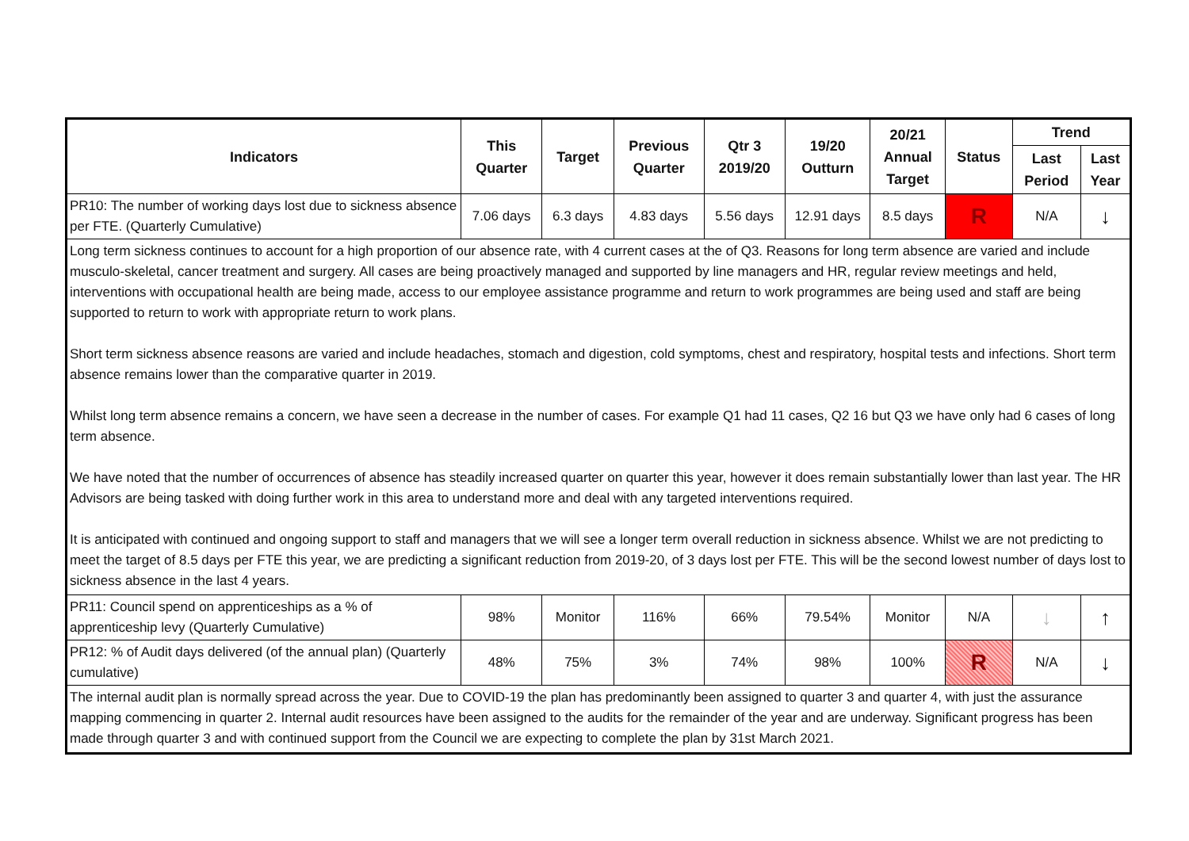| Indicators | This Quarter | Target | Previous Quarter | Qtr 3 2019/20 | 19/20 Outturn | 20/21 Annual Target | Status | Trend | |
| --- | --- | --- | --- | --- | --- | --- | --- | --- | --- |
| | | | | | | | | Last Period | Last Year |
| PR10: The number of working days lost due to sickness absence per FTE. (Quarterly Cumulative) | 7.06 days | 6.3 days | 4.83 days | 5.56 days | 12.91 days | 8.5 days | R | N/A | ↓ |
| Long term sickness continues to account for a high proportion of our absence rate, with 4 current cases at the of Q3. Reasons for long term absence are varied and include musculo-skeletal, cancer treatment and surgery. All cases are being proactively managed and supported by line managers and HR, regular review meetings and held, interventions with occupational health are being made, access to our employee assistance programme and return to work programmes are being used and staff are being supported to return to work with appropriate return to work plans. Short term sickness absence reasons are varied and include headaches, stomach and digestion, cold symptoms, chest and respiratory, hospital tests and infections. Short term absence remains lower than the comparative quarter in 2019. Whilst long term absence remains a concern, we have seen a decrease in the number of cases. For example Q1 had 11 cases, Q2 16 but Q3 we have only had 6 cases of long term absence. We have noted that the number of occurrences of absence has steadily increased quarter on quarter this year, however it does remain substantially lower than last year. The HR Advisors are being tasked with doing further work in this area to understand more and deal with any targeted interventions required. It is anticipated with continued and ongoing support to staff and managers that we will see a longer term overall reduction in sickness absence. Whilst we are not predicting to meet the target of 8.5 days per FTE this year, we are predicting a significant reduction from 2019-20, of 3 days lost per FTE. This will be the second lowest number of days lost to sickness absence in the last 4 years. | | | | | | | | | |
| PR11: Council spend on apprenticeships as a % of apprenticeship levy (Quarterly Cumulative) | 98% | Monitor | 116% | 66% | 79.54% | Monitor | N/A | ↓ | ↑ |
| PR12: % of Audit days delivered (of the annual plan) (Quarterly cumulative) | 48% | 75% | 3% | 74% | 98% | 100% | R | N/A | ↓ |
| The internal audit plan is normally spread across the year. Due to COVID-19 the plan has predominantly been assigned to quarter 3 and quarter 4, with just the assurance mapping commencing in quarter 2. Internal audit resources have been assigned to the audits for the remainder of the year and are underway. Significant progress has been made through quarter 3 and with continued support from the Council we are expecting to complete the plan by 31st March 2021. | | | | | | | | | |